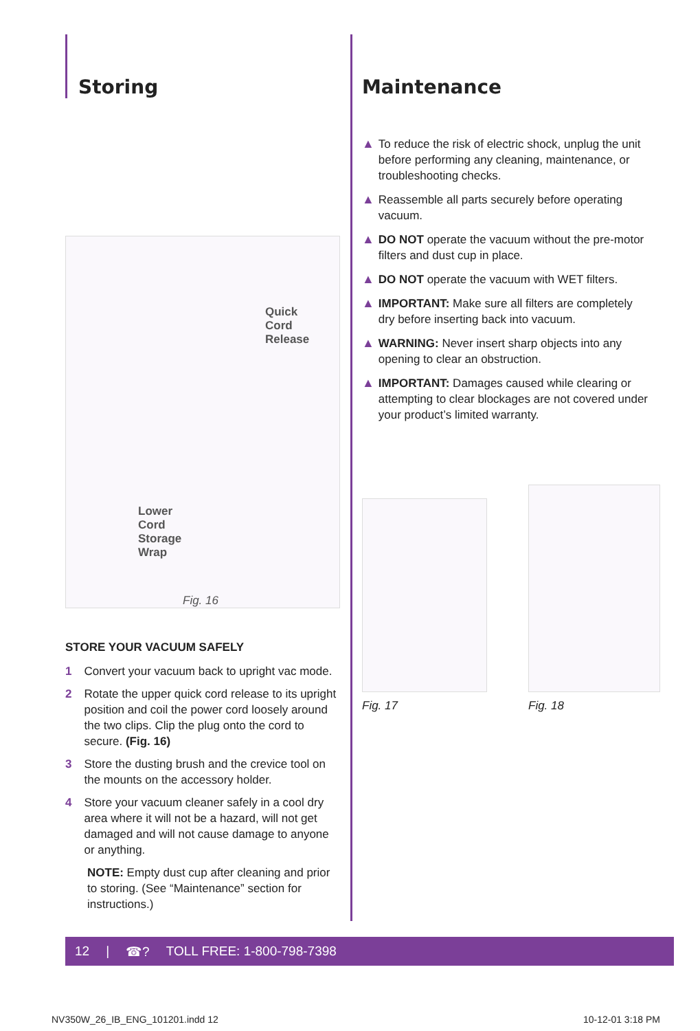Storing
Quick
Cord
Release
Lower
Cord
Storage
Wrap
Fig. 16
STORE YOUR VACUUM SAFELY
1 Convert your vacuum back to upright vac mode.
2 Rotate the upper quick cord release to its upright position and coil the power cord loosely around the two clips. Clip the plug onto the cord to secure. (Fig. 16)
3 Store the dusting brush and the crevice tool on the mounts on the accessory holder.
4 Store your vacuum cleaner safely in a cool dry area where it will not be a hazard, will not get damaged and will not cause damage to anyone or anything.
NOTE: Empty dust cup after cleaning and prior to storing. (See “Maintenance” section for instructions.)
Maintenance
▲ To reduce the risk of electric shock, unplug the unit before performing any cleaning, maintenance, or troubleshooting checks.
▲ Reassemble all parts securely before operating vacuum.
▲ DO NOT operate the vacuum without the pre-motor filters and dust cup in place.
▲ DO NOT operate the vacuum with WET filters.
▲ IMPORTANT: Make sure all filters are completely dry before inserting back into vacuum.
▲ WARNING: Never insert sharp objects into any opening to clear an obstruction.
▲ IMPORTANT: Damages caused while clearing or attempting to clear blockages are not covered under your product’s limited warranty.
Fig. 17 Fig. 18
12 | ☎? TOLL FREE: 1-800-798-7398
NV350W_26_IB_ENG_101201.indd 12
10-12-01 3:18 PM